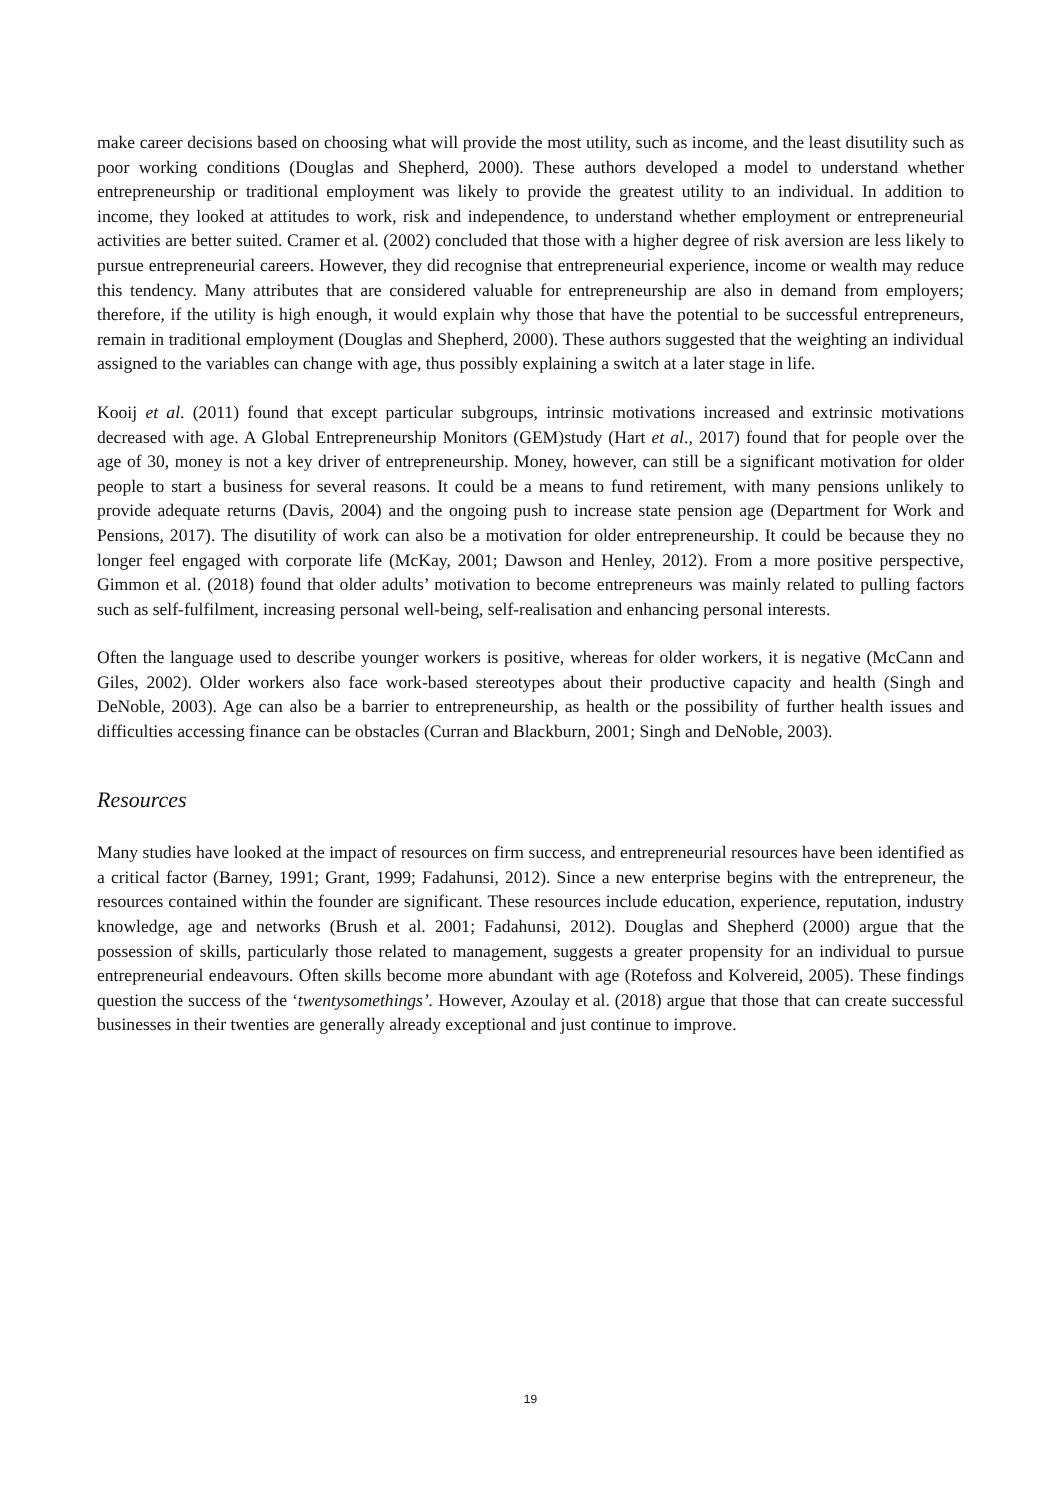make career decisions based on choosing what will provide the most utility, such as income, and the least disutility such as poor working conditions (Douglas and Shepherd, 2000). These authors developed a model to understand whether entrepreneurship or traditional employment was likely to provide the greatest utility to an individual. In addition to income, they looked at attitudes to work, risk and independence, to understand whether employment or entrepreneurial activities are better suited. Cramer et al. (2002) concluded that those with a higher degree of risk aversion are less likely to pursue entrepreneurial careers. However, they did recognise that entrepreneurial experience, income or wealth may reduce this tendency. Many attributes that are considered valuable for entrepreneurship are also in demand from employers; therefore, if the utility is high enough, it would explain why those that have the potential to be successful entrepreneurs, remain in traditional employment (Douglas and Shepherd, 2000). These authors suggested that the weighting an individual assigned to the variables can change with age, thus possibly explaining a switch at a later stage in life.
Kooij et al. (2011) found that except particular subgroups, intrinsic motivations increased and extrinsic motivations decreased with age. A Global Entrepreneurship Monitors (GEM)study (Hart et al., 2017) found that for people over the age of 30, money is not a key driver of entrepreneurship. Money, however, can still be a significant motivation for older people to start a business for several reasons. It could be a means to fund retirement, with many pensions unlikely to provide adequate returns (Davis, 2004) and the ongoing push to increase state pension age (Department for Work and Pensions, 2017). The disutility of work can also be a motivation for older entrepreneurship. It could be because they no longer feel engaged with corporate life (McKay, 2001; Dawson and Henley, 2012). From a more positive perspective, Gimmon et al. (2018) found that older adults’ motivation to become entrepreneurs was mainly related to pulling factors such as self-fulfilment, increasing personal well-being, self-realisation and enhancing personal interests.
Often the language used to describe younger workers is positive, whereas for older workers, it is negative (McCann and Giles, 2002). Older workers also face work-based stereotypes about their productive capacity and health (Singh and DeNoble, 2003). Age can also be a barrier to entrepreneurship, as health or the possibility of further health issues and difficulties accessing finance can be obstacles (Curran and Blackburn, 2001; Singh and DeNoble, 2003).
Resources
Many studies have looked at the impact of resources on firm success, and entrepreneurial resources have been identified as a critical factor (Barney, 1991; Grant, 1999; Fadahunsi, 2012). Since a new enterprise begins with the entrepreneur, the resources contained within the founder are significant. These resources include education, experience, reputation, industry knowledge, age and networks (Brush et al. 2001; Fadahunsi, 2012). Douglas and Shepherd (2000) argue that the possession of skills, particularly those related to management, suggests a greater propensity for an individual to pursue entrepreneurial endeavours. Often skills become more abundant with age (Rotefoss and Kolvereid, 2005). These findings question the success of the ‘twentysomethings’. However, Azoulay et al. (2018) argue that those that can create successful businesses in their twenties are generally already exceptional and just continue to improve.
19